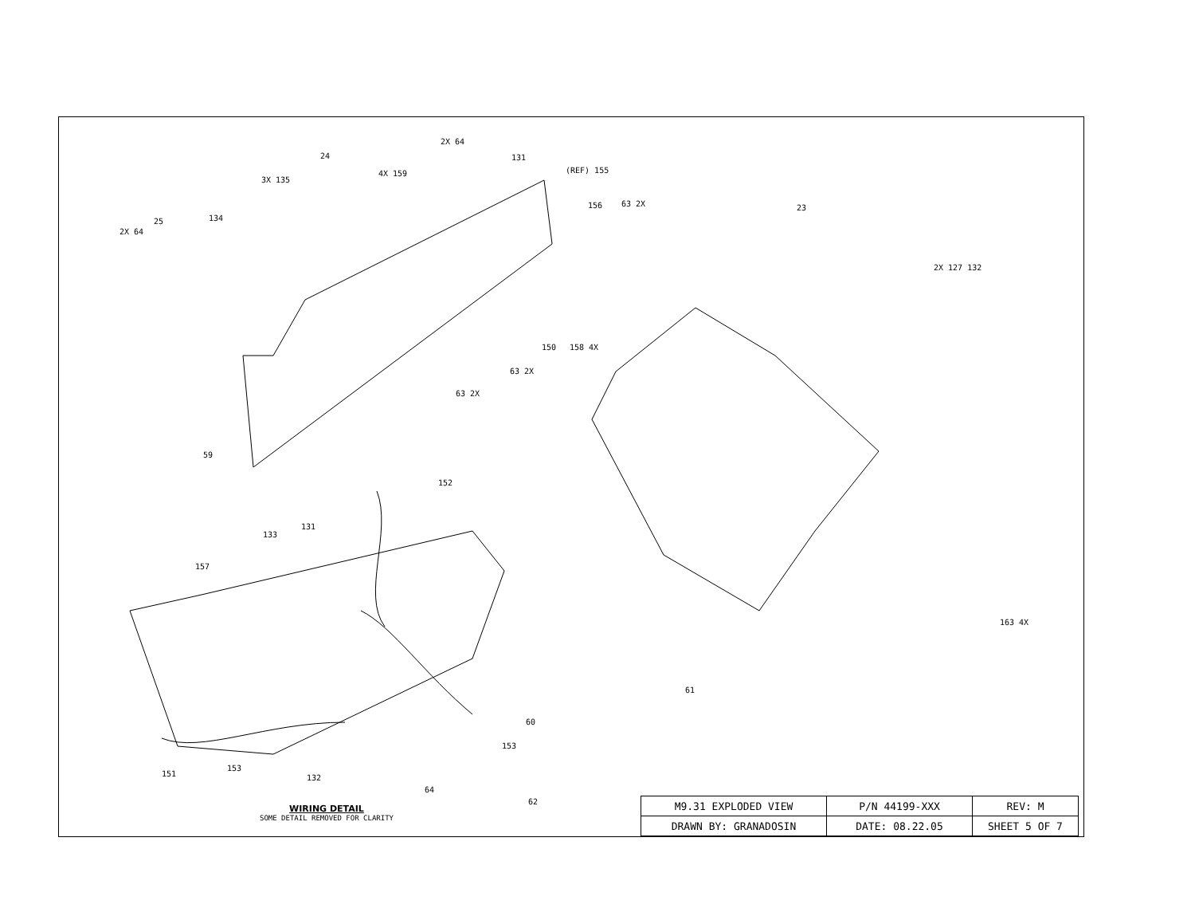2X 64
25 134
3X 135
24
4X 159
2X 64
131
(REF) 155
156 63 2X
150 158 4X
63 2X
63 2X
59
23
2X 127 132
163 4X
152
133
131
157
61
60
153
151
153
132
64
62
WIRING DETAIL
SOME DETAIL REMOVED FOR CLARITY
| M9.31 EXPLODED VIEW | P/N 44199-XXX | REV: M |
| DRAWN BY: GRANADOSIN | DATE: 08.22.05 | SHEET 5 OF 7 |